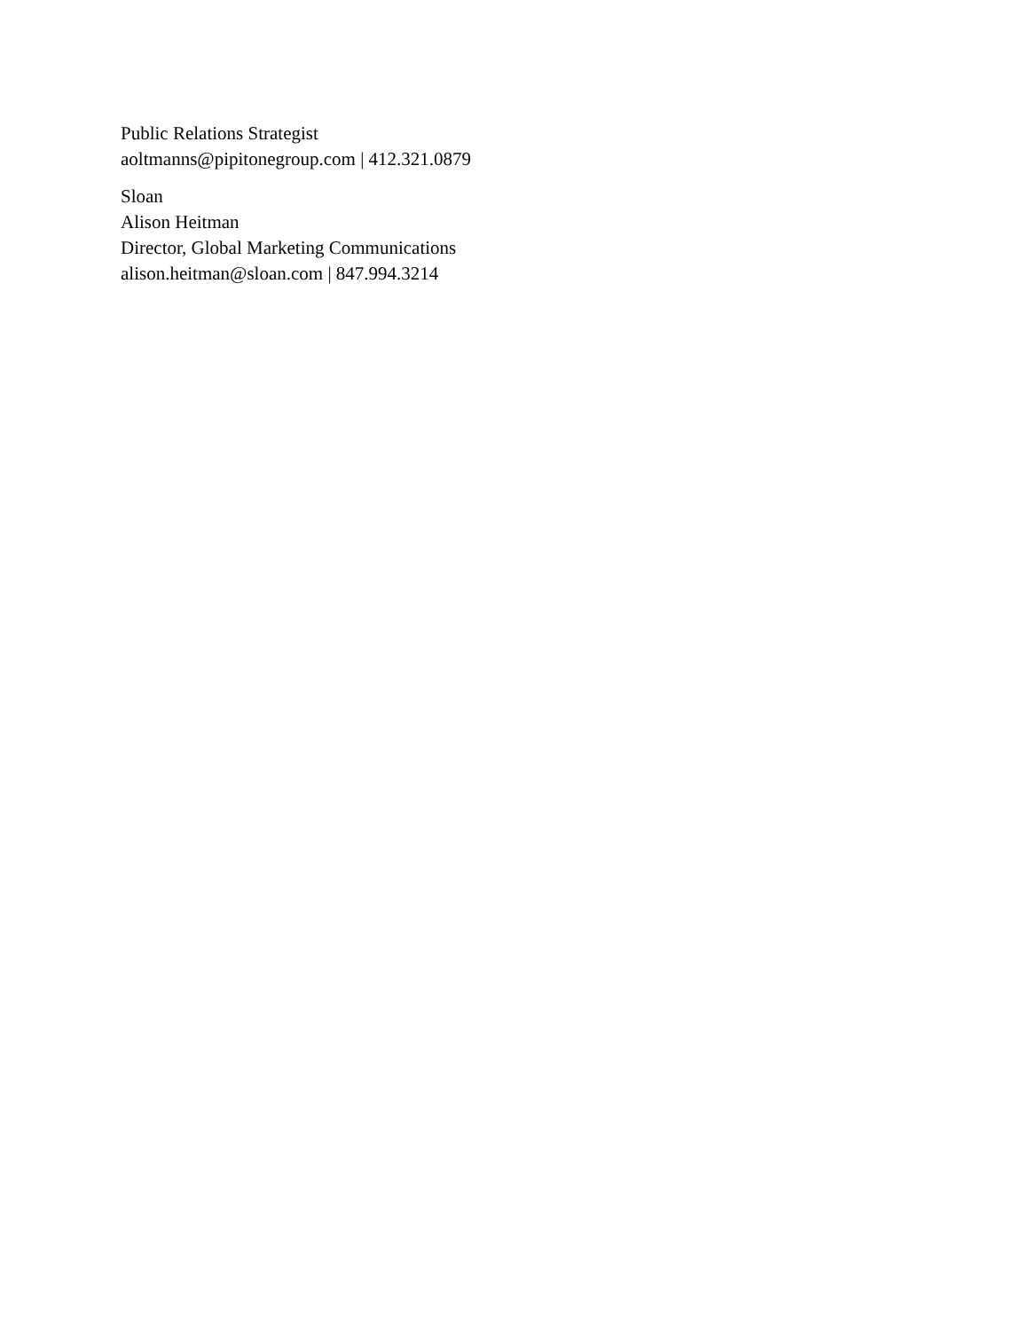Public Relations Strategist
aoltmanns@pipitonegroup.com | 412.321.0879
Sloan
Alison Heitman
Director, Global Marketing Communications
alison.heitman@sloan.com | 847.994.3214